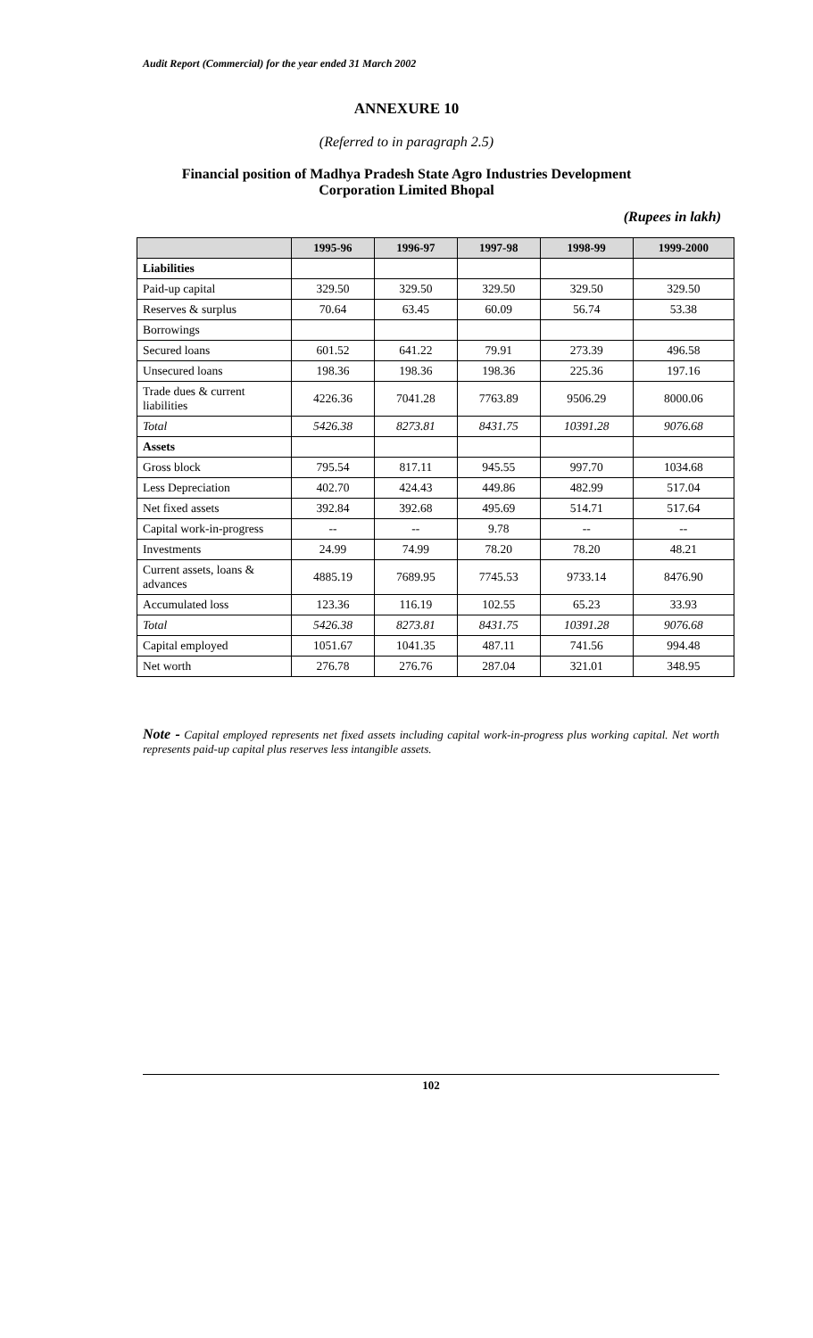Audit Report (Commercial) for the year ended 31 March 2002
ANNEXURE 10
(Referred to in paragraph 2.5)
Financial position of Madhya Pradesh State Agro Industries Development
Corporation Limited Bhopal
(Rupees in lakh)
| | 1995-96 | 1996-97 | 1997-98 | 1998-99 | 1999-2000 |
| --- | --- | --- | --- | --- | --- |
| Liabilities | | | | | |
| Paid-up capital | 329.50 | 329.50 | 329.50 | 329.50 | 329.50 |
| Reserves & surplus | 70.64 | 63.45 | 60.09 | 56.74 | 53.38 |
| Borrowings | | | | | |
| Secured loans | 601.52 | 641.22 | 79.91 | 273.39 | 496.58 |
| Unsecured loans | 198.36 | 198.36 | 198.36 | 225.36 | 197.16 |
| Trade dues & current liabilities | 4226.36 | 7041.28 | 7763.89 | 9506.29 | 8000.06 |
| Total | 5426.38 | 8273.81 | 8431.75 | 10391.28 | 9076.68 |
| Assets | | | | | |
| Gross block | 795.54 | 817.11 | 945.55 | 997.70 | 1034.68 |
| Less Depreciation | 402.70 | 424.43 | 449.86 | 482.99 | 517.04 |
| Net fixed assets | 392.84 | 392.68 | 495.69 | 514.71 | 517.64 |
| Capital work-in-progress | -- | -- | 9.78 | -- | -- |
| Investments | 24.99 | 74.99 | 78.20 | 78.20 | 48.21 |
| Current assets, loans & advances | 4885.19 | 7689.95 | 7745.53 | 9733.14 | 8476.90 |
| Accumulated loss | 123.36 | 116.19 | 102.55 | 65.23 | 33.93 |
| Total | 5426.38 | 8273.81 | 8431.75 | 10391.28 | 9076.68 |
| Capital employed | 1051.67 | 1041.35 | 487.11 | 741.56 | 994.48 |
| Net worth | 276.78 | 276.76 | 287.04 | 321.01 | 348.95 |
Note - Capital employed represents net fixed assets including capital work-in-progress plus working capital. Net worth represents paid-up capital plus reserves less intangible assets.
102